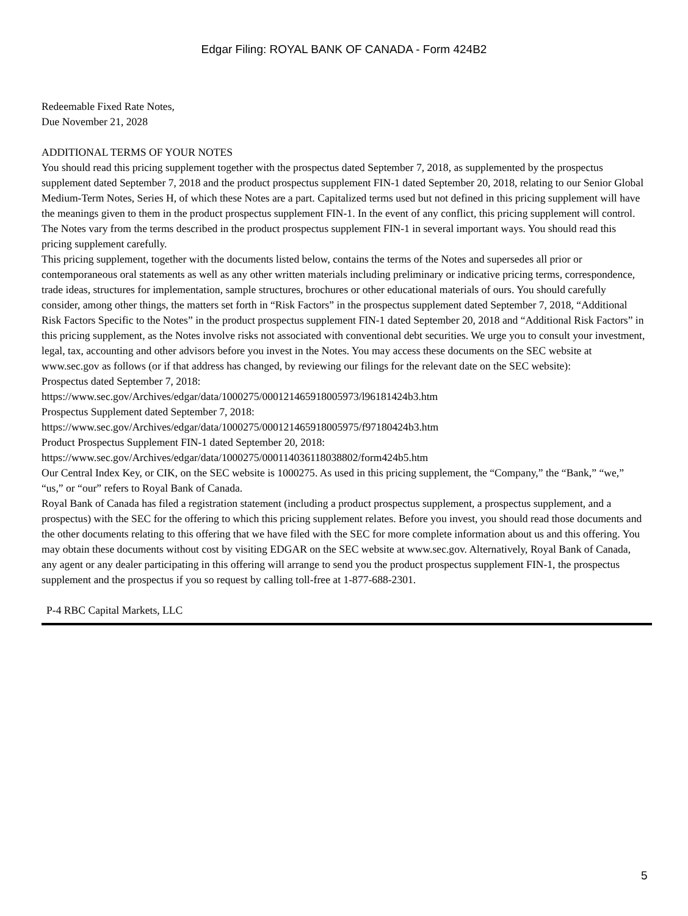Edgar Filing: ROYAL BANK OF CANADA - Form 424B2
Redeemable Fixed Rate Notes,
Due November 21, 2028
ADDITIONAL TERMS OF YOUR NOTES
You should read this pricing supplement together with the prospectus dated September 7, 2018, as supplemented by the prospectus supplement dated September 7, 2018 and the product prospectus supplement FIN-1 dated September 20, 2018, relating to our Senior Global Medium-Term Notes, Series H, of which these Notes are a part. Capitalized terms used but not defined in this pricing supplement will have the meanings given to them in the product prospectus supplement FIN-1. In the event of any conflict, this pricing supplement will control. The Notes vary from the terms described in the product prospectus supplement FIN-1 in several important ways. You should read this pricing supplement carefully.
This pricing supplement, together with the documents listed below, contains the terms of the Notes and supersedes all prior or contemporaneous oral statements as well as any other written materials including preliminary or indicative pricing terms, correspondence, trade ideas, structures for implementation, sample structures, brochures or other educational materials of ours. You should carefully consider, among other things, the matters set forth in “Risk Factors” in the prospectus supplement dated September 7, 2018, “Additional Risk Factors Specific to the Notes” in the product prospectus supplement FIN-1 dated September 20, 2018 and “Additional Risk Factors” in this pricing supplement, as the Notes involve risks not associated with conventional debt securities. We urge you to consult your investment, legal, tax, accounting and other advisors before you invest in the Notes. You may access these documents on the SEC website at www.sec.gov as follows (or if that address has changed, by reviewing our filings for the relevant date on the SEC website):
Prospectus dated September 7, 2018:
https://www.sec.gov/Archives/edgar/data/1000275/000121465918005973/l96181424b3.htm
Prospectus Supplement dated September 7, 2018:
https://www.sec.gov/Archives/edgar/data/1000275/000121465918005975/f97180424b3.htm
Product Prospectus Supplement FIN-1 dated September 20, 2018:
https://www.sec.gov/Archives/edgar/data/1000275/000114036118038802/form424b5.htm
Our Central Index Key, or CIK, on the SEC website is 1000275. As used in this pricing supplement, the “Company,” the “Bank,” “we,” “us,” or “our” refers to Royal Bank of Canada.
Royal Bank of Canada has filed a registration statement (including a product prospectus supplement, a prospectus supplement, and a prospectus) with the SEC for the offering to which this pricing supplement relates. Before you invest, you should read those documents and the other documents relating to this offering that we have filed with the SEC for more complete information about us and this offering. You may obtain these documents without cost by visiting EDGAR on the SEC website at www.sec.gov. Alternatively, Royal Bank of Canada, any agent or any dealer participating in this offering will arrange to send you the product prospectus supplement FIN-1, the prospectus supplement and the prospectus if you so request by calling toll-free at 1-877-688-2301.
P-4 RBC Capital Markets, LLC
5